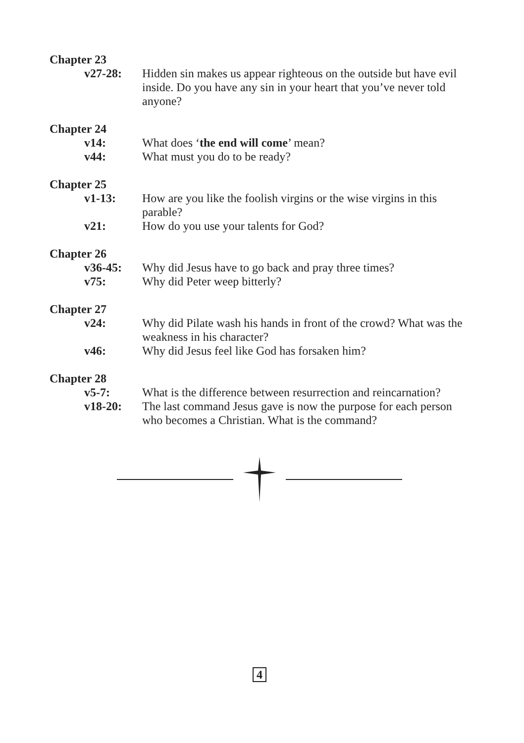Chapter 23
v27-28: Hidden sin makes us appear righteous on the outside but have evil inside. Do you have any sin in your heart that you’ve never told anyone?
Chapter 24
v14: What does ‘the end will come’ mean?
v44: What must you do to be ready?
Chapter 25
v1-13: How are you like the foolish virgins or the wise virgins in this parable?
v21: How do you use your talents for God?
Chapter 26
v36-45: Why did Jesus have to go back and pray three times?
v75: Why did Peter weep bitterly?
Chapter 27
v24: Why did Pilate wash his hands in front of the crowd? What was the weakness in his character?
v46: Why did Jesus feel like God has forsaken him?
Chapter 28
v5-7: What is the difference between resurrection and reincarnation?
v18-20: The last command Jesus gave is now the purpose for each person who becomes a Christian. What is the command?
4